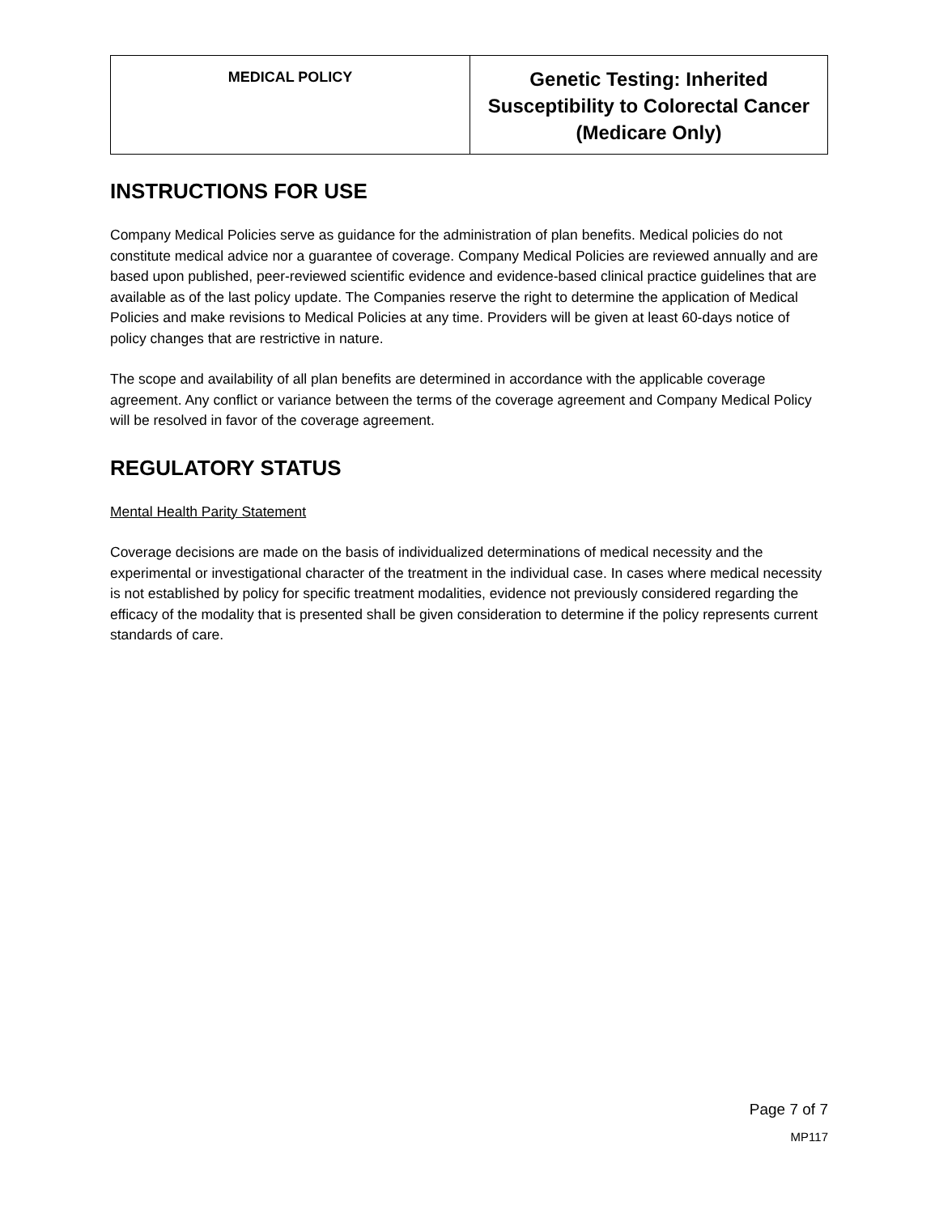| MEDICAL POLICY | Genetic Testing: Inherited Susceptibility to Colorectal Cancer (Medicare Only) |
INSTRUCTIONS FOR USE
Company Medical Policies serve as guidance for the administration of plan benefits. Medical policies do not constitute medical advice nor a guarantee of coverage. Company Medical Policies are reviewed annually and are based upon published, peer-reviewed scientific evidence and evidence-based clinical practice guidelines that are available as of the last policy update. The Companies reserve the right to determine the application of Medical Policies and make revisions to Medical Policies at any time. Providers will be given at least 60-days notice of policy changes that are restrictive in nature.
The scope and availability of all plan benefits are determined in accordance with the applicable coverage agreement. Any conflict or variance between the terms of the coverage agreement and Company Medical Policy will be resolved in favor of the coverage agreement.
REGULATORY STATUS
Mental Health Parity Statement
Coverage decisions are made on the basis of individualized determinations of medical necessity and the experimental or investigational character of the treatment in the individual case. In cases where medical necessity is not established by policy for specific treatment modalities, evidence not previously considered regarding the efficacy of the modality that is presented shall be given consideration to determine if the policy represents current standards of care.
Page 7 of 7
MP117